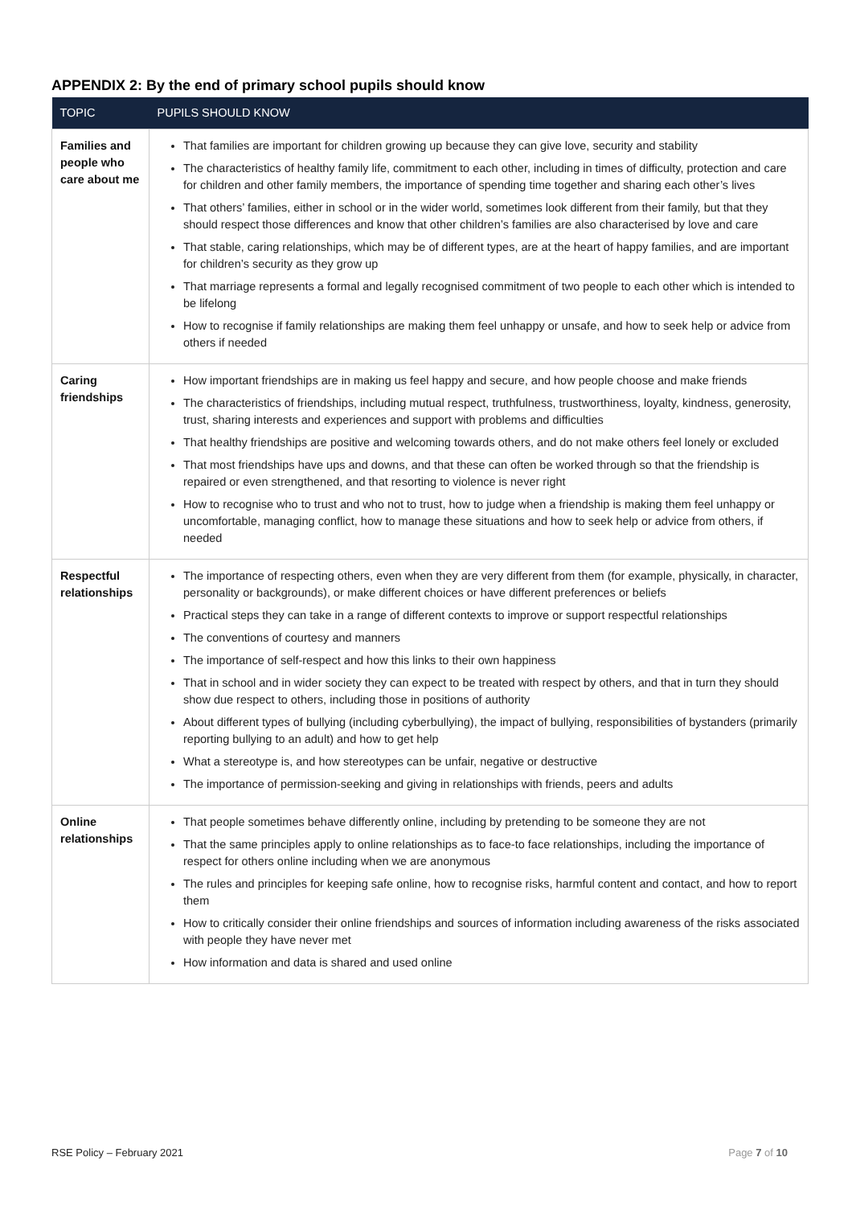APPENDIX 2: By the end of primary school pupils should know
| TOPIC | PUPILS SHOULD KNOW |
| --- | --- |
| Families and people who care about me | That families are important for children growing up because they can give love, security and stability The characteristics of healthy family life, commitment to each other, including in times of difficulty, protection and care for children and other family members, the importance of spending time together and sharing each other’s lives That others’ families, either in school or in the wider world, sometimes look different from their family, but that they should respect those differences and know that other children’s families are also characterised by love and care That stable, caring relationships, which may be of different types, are at the heart of happy families, and are important for children’s security as they grow up That marriage represents a formal and legally recognised commitment of two people to each other which is intended to be lifelong How to recognise if family relationships are making them feel unhappy or unsafe, and how to seek help or advice from others if needed |
| Caring friendships | How important friendships are in making us feel happy and secure, and how people choose and make friends The characteristics of friendships, including mutual respect, truthfulness, trustworthiness, loyalty, kindness, generosity, trust, sharing interests and experiences and support with problems and difficulties That healthy friendships are positive and welcoming towards others, and do not make others feel lonely or excluded That most friendships have ups and downs, and that these can often be worked through so that the friendship is repaired or even strengthened, and that resorting to violence is never right How to recognise who to trust and who not to trust, how to judge when a friendship is making them feel unhappy or uncomfortable, managing conflict, how to manage these situations and how to seek help or advice from others, if needed |
| Respectful relationships | The importance of respecting others, even when they are very different from them (for example, physically, in character, personality or backgrounds), or make different choices or have different preferences or beliefs Practical steps they can take in a range of different contexts to improve or support respectful relationships The conventions of courtesy and manners The importance of self-respect and how this links to their own happiness That in school and in wider society they can expect to be treated with respect by others, and that in turn they should show due respect to others, including those in positions of authority About different types of bullying (including cyberbullying), the impact of bullying, responsibilities of bystanders (primarily reporting bullying to an adult) and how to get help What a stereotype is, and how stereotypes can be unfair, negative or destructive The importance of permission-seeking and giving in relationships with friends, peers and adults |
| Online relationships | That people sometimes behave differently online, including by pretending to be someone they are not That the same principles apply to online relationships as to face-to face relationships, including the importance of respect for others online including when we are anonymous The rules and principles for keeping safe online, how to recognise risks, harmful content and contact, and how to report them How to critically consider their online friendships and sources of information including awareness of the risks associated with people they have never met How information and data is shared and used online |
RSE Policy – February 2021 Page 7 of 10